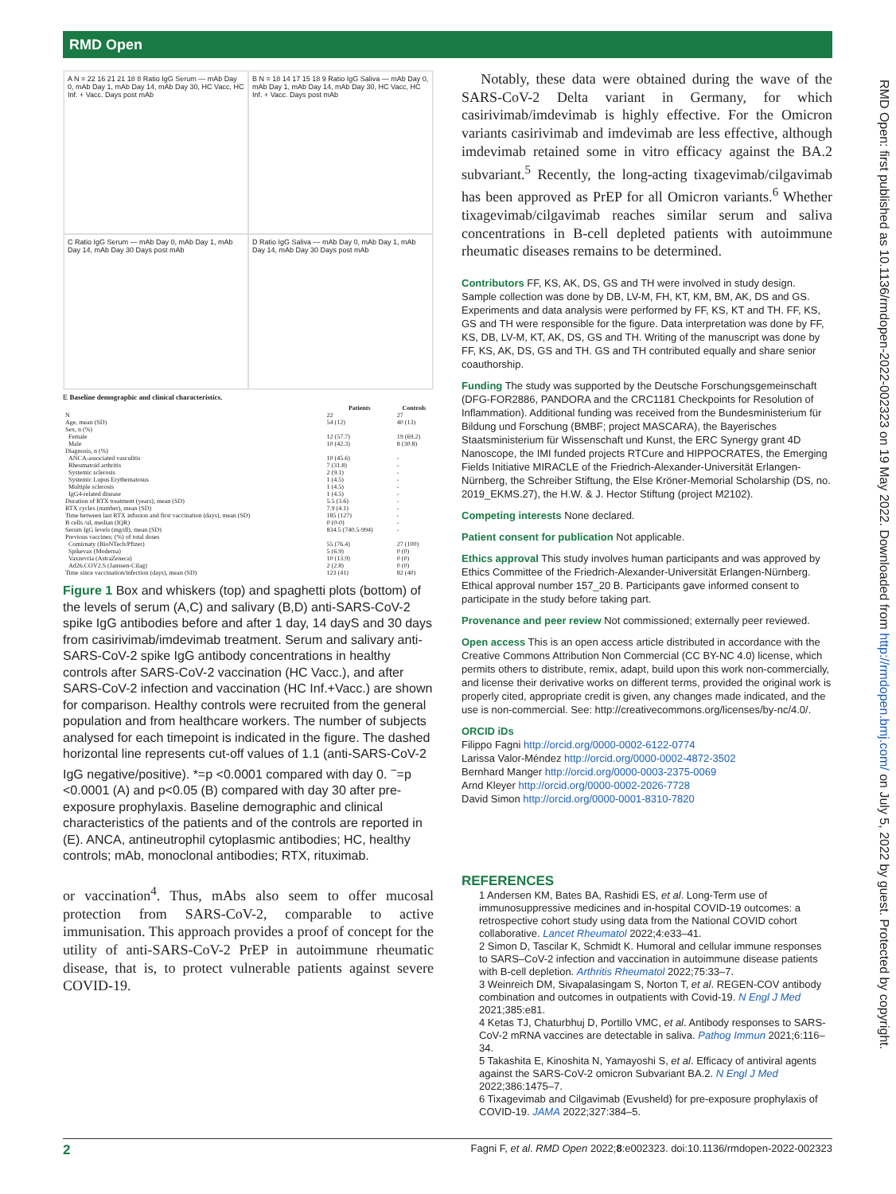RMD Open
A N = 22 16 21 21 18 8 Ratio IgG Serum — mAb Day 0, mAb Day 1, mAb Day 14, mAb Day 30, HC Vacc, HC Inf. + Vacc. Days post mAb
B N = 18 14 17 15 18 9 Ratio IgG Saliva — mAb Day 0, mAb Day 1, mAb Day 14, mAb Day 30, HC Vacc, HC Inf. + Vacc. Days post mAb
C Ratio IgG Serum — mAb Day 0, mAb Day 1, mAb Day 14, mAb Day 30 Days post mAb
D Ratio IgG Saliva — mAb Day 0, mAb Day 1, mAb Day 14, mAb Day 30 Days post mAb
E Baseline demographic and clinical characteristics.
| | Patients | Controls |
| --- | --- | --- |
| N | 22 | 27 |
| Age, mean (SD) | 54 (12) | 40 (13) |
| Sex, n (%) | | |
| Female | 12 (57.7) | 19 (69.2) |
| Male | 10 (42.3) | 8 (30.8) |
| Diagnosis, n (%) | | |
| ANCA-associated vasculitis | 10 (45.6) | - |
| Rheumatoid arthritis | 7 (31.8) | - |
| Systemic sclerosis | 2 (9.1) | - |
| Systemic Lupus Erythematosus | 1 (4.5) | - |
| Multiple sclerosis | 1 (4.5) | - |
| IgG4-related disease | 1 (4.5) | - |
| Duration of RTX treatment (years), mean (SD) | 5.5 (3.6) | - |
| RTX cycles (number), mean (SD) | 7.9 (4.1) | - |
| Time between last RTX infusion and first vaccination (days), mean (SD) | 185 (127) | - |
| B cells /ul, median (IQR) | 0 (0-0) | - |
| Serum IgG levels (mg/dl), mean (SD) | 834.5 (740.5-994) | - |
| Previous vaccines; (%) of total doses | | |
| Comirnaty (BioNTech/Pfizer) | 55 (76.4) | 27 (100) |
| Spikevax (Moderna) | 5 (6.9) | 0 (0) |
| Vaxzevria (AstraZeneca) | 10 (13.9) | 0 (0) |
| Ad26.COV2.S (Janssen-Cilag) | 2 (2.8) | 0 (0) |
| Time since vaccination/infection (days), mean (SD) | 123 (41) | 82 (40) |
Figure 1 Box and whiskers (top) and spaghetti plots (bottom) of the levels of serum (A,C) and salivary (B,D) anti-SARS-CoV-2 spike IgG antibodies before and after 1 day, 14 dayS and 30 days from casirivimab/imdevimab treatment. Serum and salivary anti-SARS-CoV-2 spike IgG antibody concentrations in healthy controls after SARS-CoV-2 vaccination (HC Vacc.), and after SARS-CoV-2 infection and vaccination (HC Inf.+Vacc.) are shown for comparison. Healthy controls were recruited from the general population and from healthcare workers. The number of subjects analysed for each timepoint is indicated in the figure. The dashed horizontal line represents cut-off values of 1.1 (anti-SARS-CoV-2 IgG negative/positive). *=p <0.0001 compared with day 0. <sup>−</sup>=p <0.0001 (A) and p<0.05 (B) compared with day 30 after pre-exposure prophylaxis. Baseline demographic and clinical characteristics of the patients and of the controls are reported in (E). ANCA, antineutrophil cytoplasmic antibodies; HC, healthy controls; mAb, monoclonal antibodies; RTX, rituximab.
or vaccination<sup>4</sup>. Thus, mAbs also seem to offer mucosal protection from SARS-CoV-2, comparable to active immunisation. This approach provides a proof of concept for the utility of anti-SARS-CoV-2 PrEP in autoimmune rheumatic disease, that is, to protect vulnerable patients against severe COVID-19.
Notably, these data were obtained during the wave of the SARS-CoV-2 Delta variant in Germany, for which casirivimab/imdevimab is highly effective. For the Omicron variants casirivimab and imdevimab are less effective, although imdevimab retained some in vitro efficacy against the BA.2 subvariant.<sup>5</sup> Recently, the long-acting tixagevimab/cilgavimab has been approved as PrEP for all Omicron variants.<sup>6</sup> Whether tixagevimab/cilgavimab reaches similar serum and saliva concentrations in B-cell depleted patients with autoimmune rheumatic diseases remains to be determined.
Contributors FF, KS, AK, DS, GS and TH were involved in study design. Sample collection was done by DB, LV-M, FH, KT, KM, BM, AK, DS and GS. Experiments and data analysis were performed by FF, KS, KT and TH. FF, KS, GS and TH were responsible for the figure. Data interpretation was done by FF, KS, DB, LV-M, KT, AK, DS, GS and TH. Writing of the manuscript was done by FF, KS, AK, DS, GS and TH. GS and TH contributed equally and share senior coauthorship.
Funding The study was supported by the Deutsche Forschungsgemeinschaft (DFG-FOR2886, PANDORA and the CRC1181 Checkpoints for Resolution of Inflammation). Additional funding was received from the Bundesministerium für Bildung und Forschung (BMBF; project MASCARA), the Bayerisches Staatsministerium für Wissenschaft und Kunst, the ERC Synergy grant 4D Nanoscope, the IMI funded projects RTCure and HIPPOCRATES, the Emerging Fields Initiative MIRACLE of the Friedrich-Alexander-Universität Erlangen-Nürnberg, the Schreiber Stiftung, the Else Kröner-Memorial Scholarship (DS, no. 2019_EKMS.27), the H.W. & J. Hector Stiftung (project M2102).
Competing interests None declared.
Patient consent for publication Not applicable.
Ethics approval This study involves human participants and was approved by Ethics Committee of the Friedrich-Alexander-Universität Erlangen-Nürnberg. Ethical approval number 157_20 B. Participants gave informed consent to participate in the study before taking part.
Provenance and peer review Not commissioned; externally peer reviewed.
Open access This is an open access article distributed in accordance with the Creative Commons Attribution Non Commercial (CC BY-NC 4.0) license, which permits others to distribute, remix, adapt, build upon this work non-commercially, and license their derivative works on different terms, provided the original work is properly cited, appropriate credit is given, any changes made indicated, and the use is non-commercial. See: http://creativecommons.org/licenses/by-nc/4.0/.
ORCID iDs
Filippo Fagni http://orcid.org/0000-0002-6122-0774
Larissa Valor-Méndez http://orcid.org/0000-0002-4872-3502
Bernhard Manger http://orcid.org/0000-0003-2375-0069
Arnd Kleyer http://orcid.org/0000-0002-2026-7728
David Simon http://orcid.org/0000-0001-8310-7820
REFERENCES
1 Andersen KM, Bates BA, Rashidi ES, et al. Long-Term use of immunosuppressive medicines and in-hospital COVID-19 outcomes: a retrospective cohort study using data from the National COVID cohort collaborative. Lancet Rheumatol 2022;4:e33–41.
2 Simon D, Tascilar K, Schmidt K. Humoral and cellular immune responses to SARS–CoV-2 infection and vaccination in autoimmune disease patients with B-cell depletion. Arthritis Rheumatol 2022;75:33–7.
3 Weinreich DM, Sivapalasingam S, Norton T, et al. REGEN-COV antibody combination and outcomes in outpatients with Covid-19. N Engl J Med 2021;385:e81.
4 Ketas TJ, Chaturbhuj D, Portillo VMC, et al. Antibody responses to SARS-CoV-2 mRNA vaccines are detectable in saliva. Pathog Immun 2021;6:116–34.
5 Takashita E, Kinoshita N, Yamayoshi S, et al. Efficacy of antiviral agents against the SARS-CoV-2 omicron Subvariant BA.2. N Engl J Med 2022;386:1475–7.
6 Tixagevimab and Cilgavimab (Evusheld) for pre-exposure prophylaxis of COVID-19. JAMA 2022;327:384–5.
RMD Open: first published as 10.1136/rmdopen-2022-002323 on 19 May 2022. Downloaded from http://rmdopen.bmj.com/ on July 5, 2022 by guest. Protected by copyright.
2 Fagni F, et al. RMD Open 2022;8:e002323. doi:10.1136/rmdopen-2022-002323